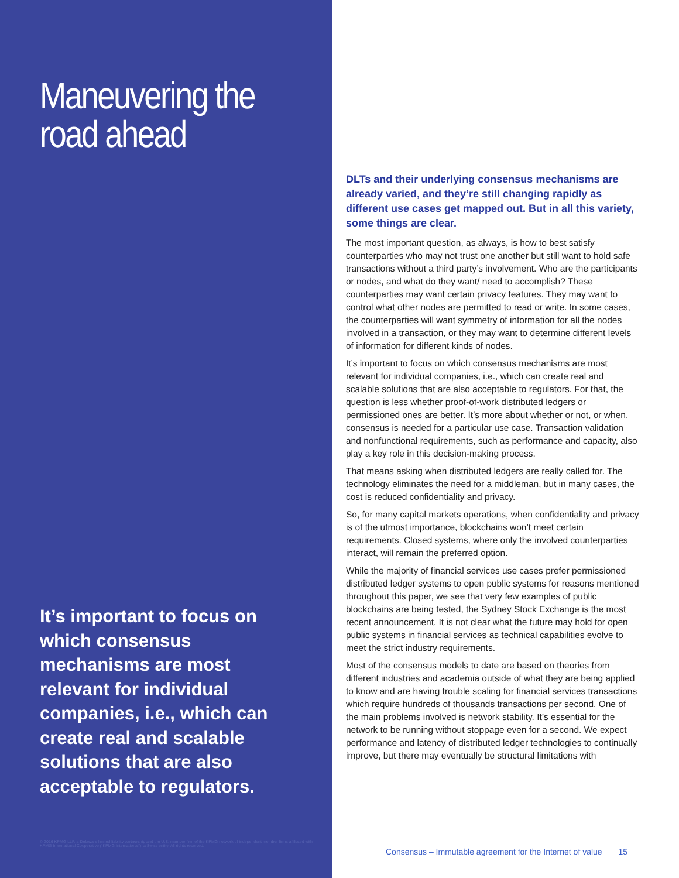Maneuvering the
road ahead
It’s important to focus on which consensus mechanisms are most relevant for individual companies, i.e., which can create real and scalable solutions that are also acceptable to regulators.
© 2016 KPMG LLP, a Delaware limited liability partnership and the U.S. member firm of the KPMG network of independent member firms affiliated with KPMG International Cooperative (“KPMG International”), a Swiss entity. All rights reserved.
DLTs and their underlying consensus mechanisms are already varied, and they’re still changing rapidly as different use cases get mapped out. But in all this variety, some things are clear.
The most important question, as always, is how to best satisfy counterparties who may not trust one another but still want to hold safe transactions without a third party’s involvement. Who are the participants or nodes, and what do they want/ need to accomplish? These counterparties may want certain privacy features. They may want to control what other nodes are permitted to read or write. In some cases, the counterparties will want symmetry of information for all the nodes involved in a transaction, or they may want to determine different levels of information for different kinds of nodes.
It’s important to focus on which consensus mechanisms are most relevant for individual companies, i.e., which can create real and scalable solutions that are also acceptable to regulators. For that, the question is less whether proof-of-work distributed ledgers or permissioned ones are better. It’s more about whether or not, or when, consensus is needed for a particular use case. Transaction validation and nonfunctional requirements, such as performance and capacity, also play a key role in this decision-making process.
That means asking when distributed ledgers are really called for. The technology eliminates the need for a middleman, but in many cases, the cost is reduced confidentiality and privacy.
So, for many capital markets operations, when confidentiality and privacy is of the utmost importance, blockchains won’t meet certain requirements. Closed systems, where only the involved counterparties interact, will remain the preferred option.
While the majority of financial services use cases prefer permissioned distributed ledger systems to open public systems for reasons mentioned throughout this paper, we see that very few examples of public blockchains are being tested, the Sydney Stock Exchange is the most recent announcement. It is not clear what the future may hold for open public systems in financial services as technical capabilities evolve to meet the strict industry requirements.
Most of the consensus models to date are based on theories from different industries and academia outside of what they are being applied to know and are having trouble scaling for financial services transactions which require hundreds of thousands transactions per second. One of the main problems involved is network stability. It’s essential for the network to be running without stoppage even for a second. We expect performance and latency of distributed ledger technologies to continually improve, but there may eventually be structural limitations with
Consensus – Immutable agreement for the Internet of value 15